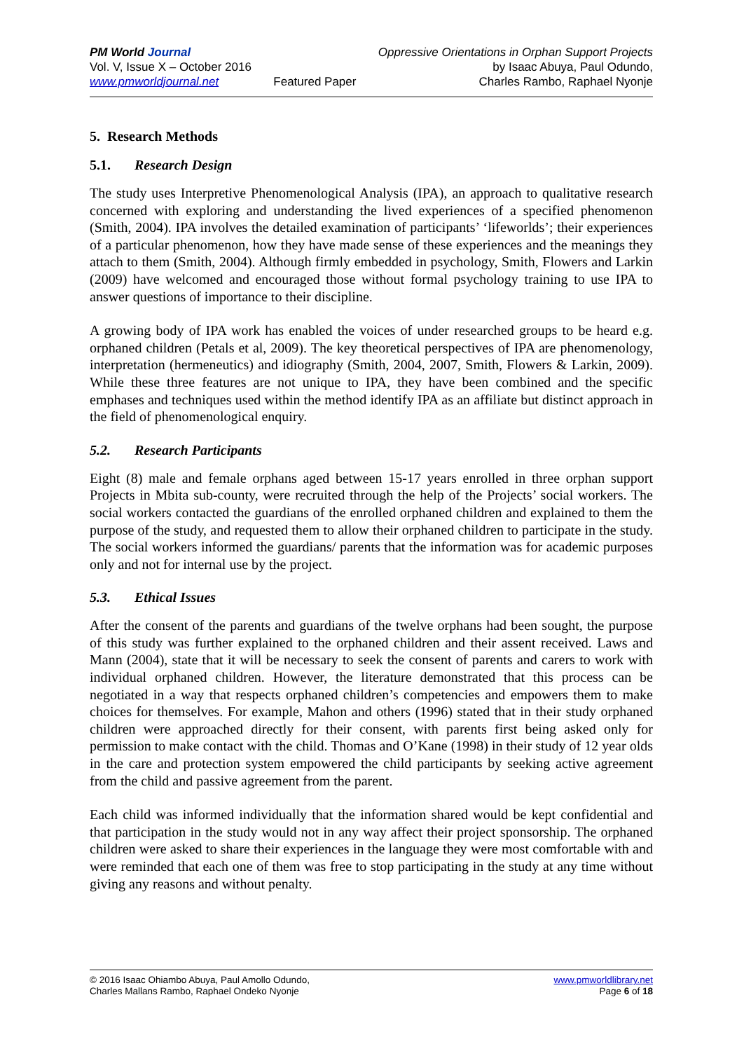PM World Journal
Vol. V, Issue X – October 2016
www.pmworldjournal.net
Featured Paper Oppressive Orientations in Orphan Support Projects
by Isaac Abuya, Paul Odundo,
Charles Rambo, Raphael Nyonje
5. Research Methods
5.1. Research Design
The study uses Interpretive Phenomenological Analysis (IPA), an approach to qualitative research concerned with exploring and understanding the lived experiences of a specified phenomenon (Smith, 2004). IPA involves the detailed examination of participants’ ‘lifeworlds’; their experiences of a particular phenomenon, how they have made sense of these experiences and the meanings they attach to them (Smith, 2004). Although firmly embedded in psychology, Smith, Flowers and Larkin (2009) have welcomed and encouraged those without formal psychology training to use IPA to answer questions of importance to their discipline.
A growing body of IPA work has enabled the voices of under researched groups to be heard e.g. orphaned children (Petals et al, 2009). The key theoretical perspectives of IPA are phenomenology, interpretation (hermeneutics) and idiography (Smith, 2004, 2007, Smith, Flowers & Larkin, 2009). While these three features are not unique to IPA, they have been combined and the specific emphases and techniques used within the method identify IPA as an affiliate but distinct approach in the field of phenomenological enquiry.
5.2. Research Participants
Eight (8) male and female orphans aged between 15-17 years enrolled in three orphan support Projects in Mbita sub-county, were recruited through the help of the Projects’ social workers. The social workers contacted the guardians of the enrolled orphaned children and explained to them the purpose of the study, and requested them to allow their orphaned children to participate in the study. The social workers informed the guardians/ parents that the information was for academic purposes only and not for internal use by the project.
5.3. Ethical Issues
After the consent of the parents and guardians of the twelve orphans had been sought, the purpose of this study was further explained to the orphaned children and their assent received. Laws and Mann (2004), state that it will be necessary to seek the consent of parents and carers to work with individual orphaned children. However, the literature demonstrated that this process can be negotiated in a way that respects orphaned children’s competencies and empowers them to make choices for themselves. For example, Mahon and others (1996) stated that in their study orphaned children were approached directly for their consent, with parents first being asked only for permission to make contact with the child. Thomas and O’Kane (1998) in their study of 12 year olds in the care and protection system empowered the child participants by seeking active agreement from the child and passive agreement from the parent.
Each child was informed individually that the information shared would be kept confidential and that participation in the study would not in any way affect their project sponsorship. The orphaned children were asked to share their experiences in the language they were most comfortable with and were reminded that each one of them was free to stop participating in the study at any time without giving any reasons and without penalty.
© 2016 Isaac Ohiambo Abuya, Paul Amollo Odundo,
Charles Mallans Rambo, Raphael Ondeko Nyonje
www.pmworldlibrary.net
Page 6 of 18